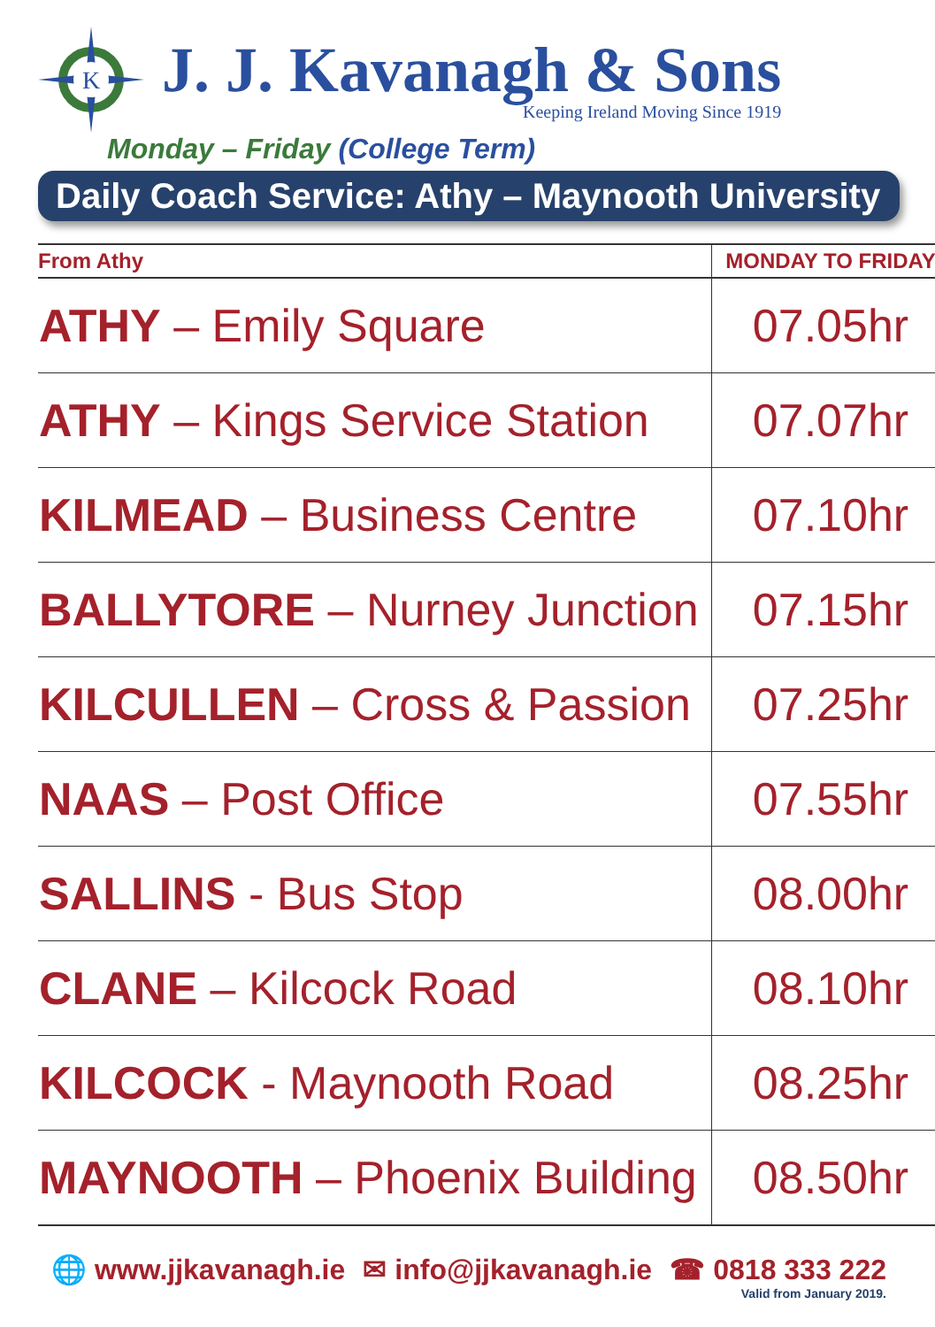K
J. J. Kavanagh & Sons
Keeping Ireland Moving Since 1919
Monday – Friday (College Term)
Daily Coach Service: Athy – Maynooth University
| From Athy | MONDAY TO FRIDAY |
| --- | --- |
| ATHY – Emily Square | 07.05hr |
| ATHY – Kings Service Station | 07.07hr |
| KILMEAD – Business Centre | 07.10hr |
| BALLYTORE – Nurney Junction | 07.15hr |
| KILCULLEN – Cross & Passion | 07.25hr |
| NAAS – Post Office | 07.55hr |
| SALLINS - Bus Stop | 08.00hr |
| CLANE – Kilcock Road | 08.10hr |
| KILCOCK - Maynooth Road | 08.25hr |
| MAYNOOTH – Phoenix Building | 08.50hr |
🌐 www.jjkavanagh.ie ✉ info@jjkavanagh.ie ☎ 0818 333 222
Valid from January 2019.